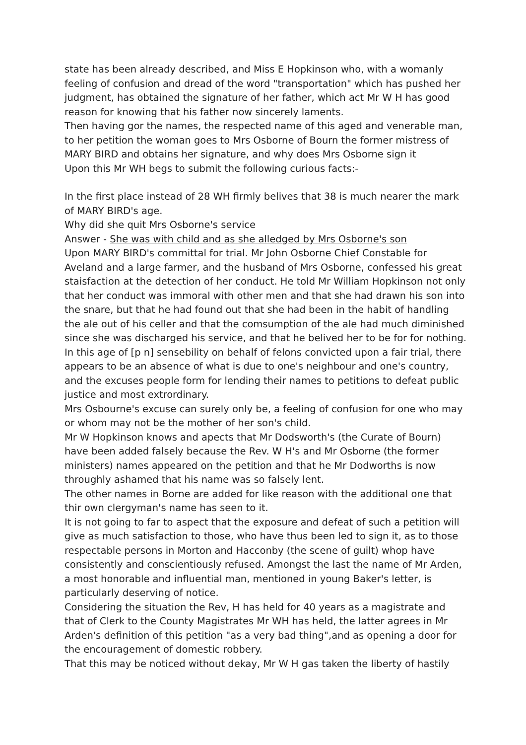state has been already described, and Miss E Hopkinson who, with a womanly feeling of confusion and dread of the word "transportation" which has pushed her judgment, has obtained the signature of her father, which act Mr W H has good reason for knowing that his father now sincerely laments.
Then having gor the names, the respected name of this aged and venerable man, to her petition the woman goes to Mrs Osborne of Bourn the former mistress of MARY BIRD and obtains her signature, and why does Mrs Osborne sign it
Upon this Mr WH begs to submit the following curious facts:-
In the first place instead of 28 WH firmly belives that 38 is much nearer the mark of MARY BIRD's age.
Why did she quit Mrs Osborne's service
Answer - She was with child and as she alledged by Mrs Osborne's son
Upon MARY BIRD's committal for trial. Mr John Osborne Chief Constable for Aveland and a large farmer, and the husband of Mrs Osborne, confessed his great staisfaction at the detection of her conduct. He told Mr William Hopkinson not only that her conduct was immoral with other men and that she had drawn his son into the snare, but that he had found out that she had been in the habit of handling the ale out of his celler and that the comsumption of the ale had much diminished since she was discharged his service, and that he belived her to be for for nothing.
In this age of [p n] sensebility on behalf of felons convicted upon a fair trial, there appears to be an absence of what is due to one's neighbour and one's country, and the excuses people form for lending their names to petitions to defeat public justice and most extrordinary.
Mrs Osbourne's excuse can surely only be, a feeling of confusion for one who may or whom may not be the mother of her son's child.
Mr W Hopkinson knows and apects that Mr Dodsworth's (the Curate of Bourn) have been added falsely because the Rev. W H's and Mr Osborne (the former ministers) names appeared on the petition and that he Mr Dodworths is now throughly ashamed that his name was so falsely lent.
The other names in Borne are added for like reason with the additional one that thir own clergyman's name has seen to it.
It is not going to far to aspect that the exposure and defeat of such a petition will give as much satisfaction to those, who have thus been led to sign it, as to those respectable persons in Morton and Hacconby (the scene of guilt) whop have consistently and conscientiously refused. Amongst the last the name of Mr Arden, a most honorable and influential man, mentioned in young Baker's letter, is particularly deserving of notice.
Considering the situation the Rev, H has held for 40 years as a magistrate and that of Clerk to the County Magistrates Mr WH has held, the latter agrees in Mr Arden's definition of this petition "as a very bad thing",and as opening a door for the encouragement of domestic robbery.
That this may be noticed without dekay, Mr W H gas taken the liberty of hastily